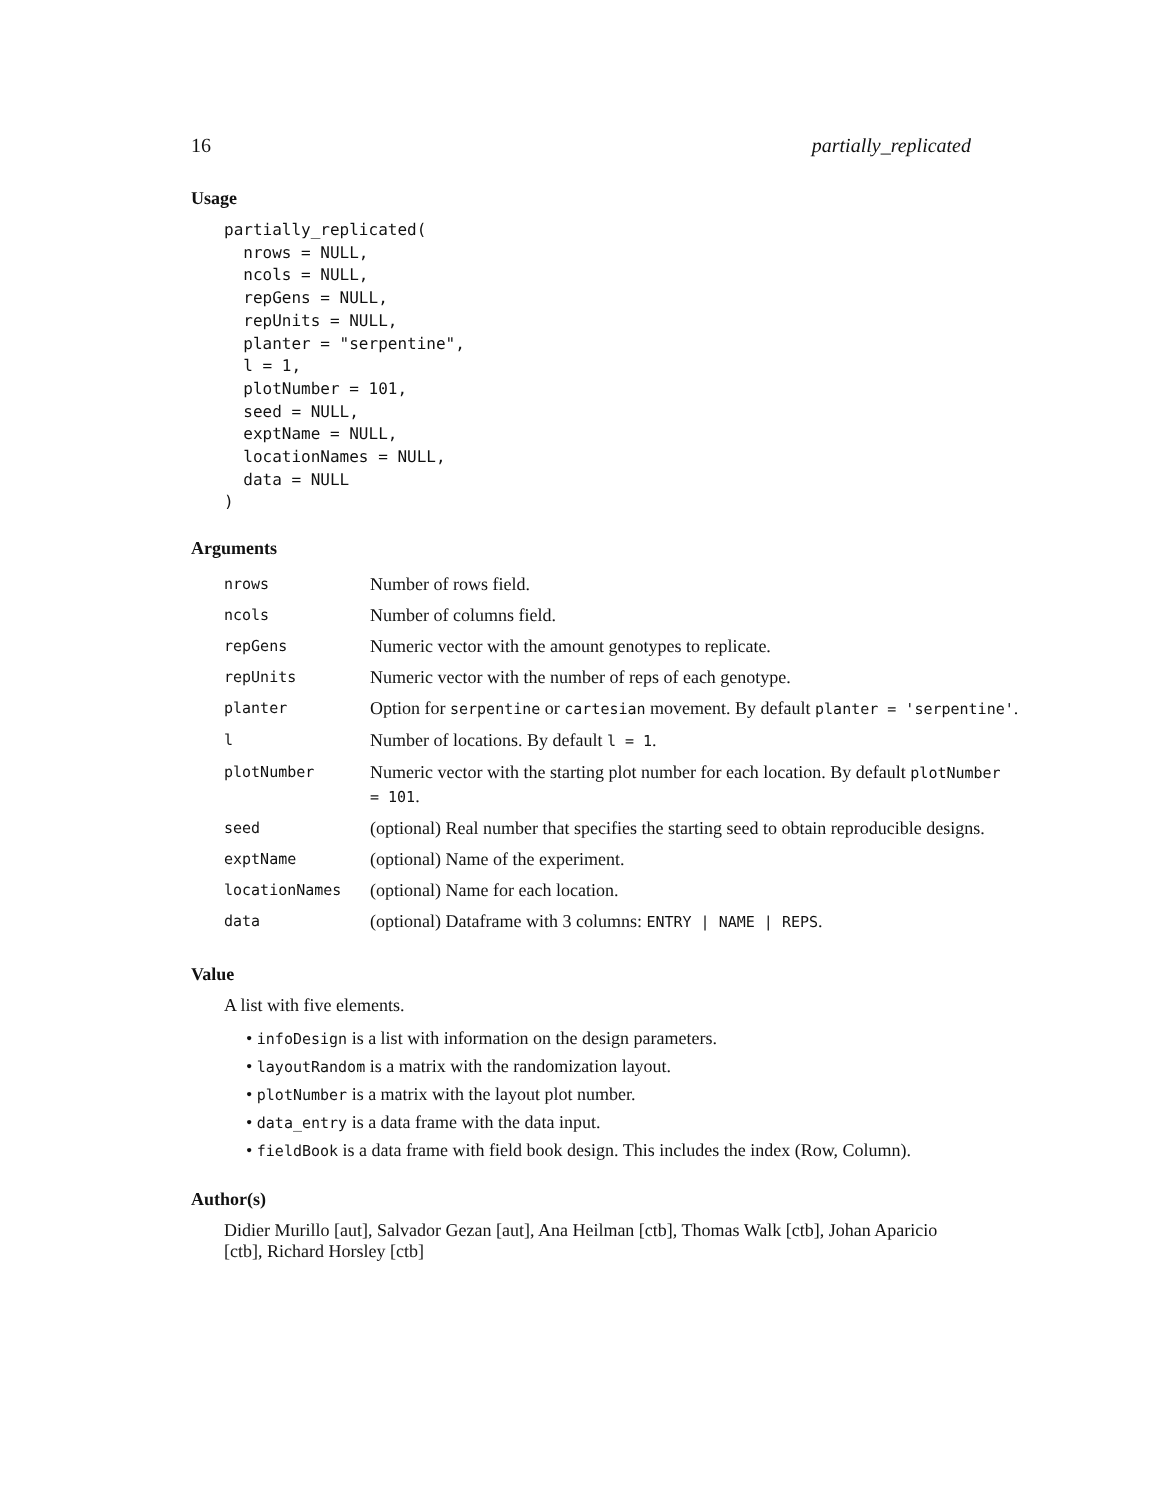16 partially_replicated
Usage
partially_replicated(
  nrows = NULL,
  ncols = NULL,
  repGens = NULL,
  repUnits = NULL,
  planter = "serpentine",
  l = 1,
  plotNumber = 101,
  seed = NULL,
  exptName = NULL,
  locationNames = NULL,
  data = NULL
)
Arguments
| nrows | Number of rows field. |
| ncols | Number of columns field. |
| repGens | Numeric vector with the amount genotypes to replicate. |
| repUnits | Numeric vector with the number of reps of each genotype. |
| planter | Option for serpentine or cartesian movement. By default planter = 'serpentine' . |
| l | Number of locations. By default l = 1 . |
| plotNumber | Numeric vector with the starting plot number for each location. By default plotNumber = 101 . |
| seed | (optional) Real number that specifies the starting seed to obtain reproducible designs. |
| exptName | (optional) Name of the experiment. |
| locationNames | (optional) Name for each location. |
| data | (optional) Dataframe with 3 columns: ENTRY / NAME / REPS . |
Value
A list with five elements.
• infoDesign is a list with information on the design parameters.
• layoutRandom is a matrix with the randomization layout.
• plotNumber is a matrix with the layout plot number.
• data_entry is a data frame with the data input.
• fieldBook is a data frame with field book design. This includes the index (Row, Column).
Author(s)
Didier Murillo [aut], Salvador Gezan [aut], Ana Heilman [ctb], Thomas Walk [ctb], Johan Aparicio [ctb], Richard Horsley [ctb]